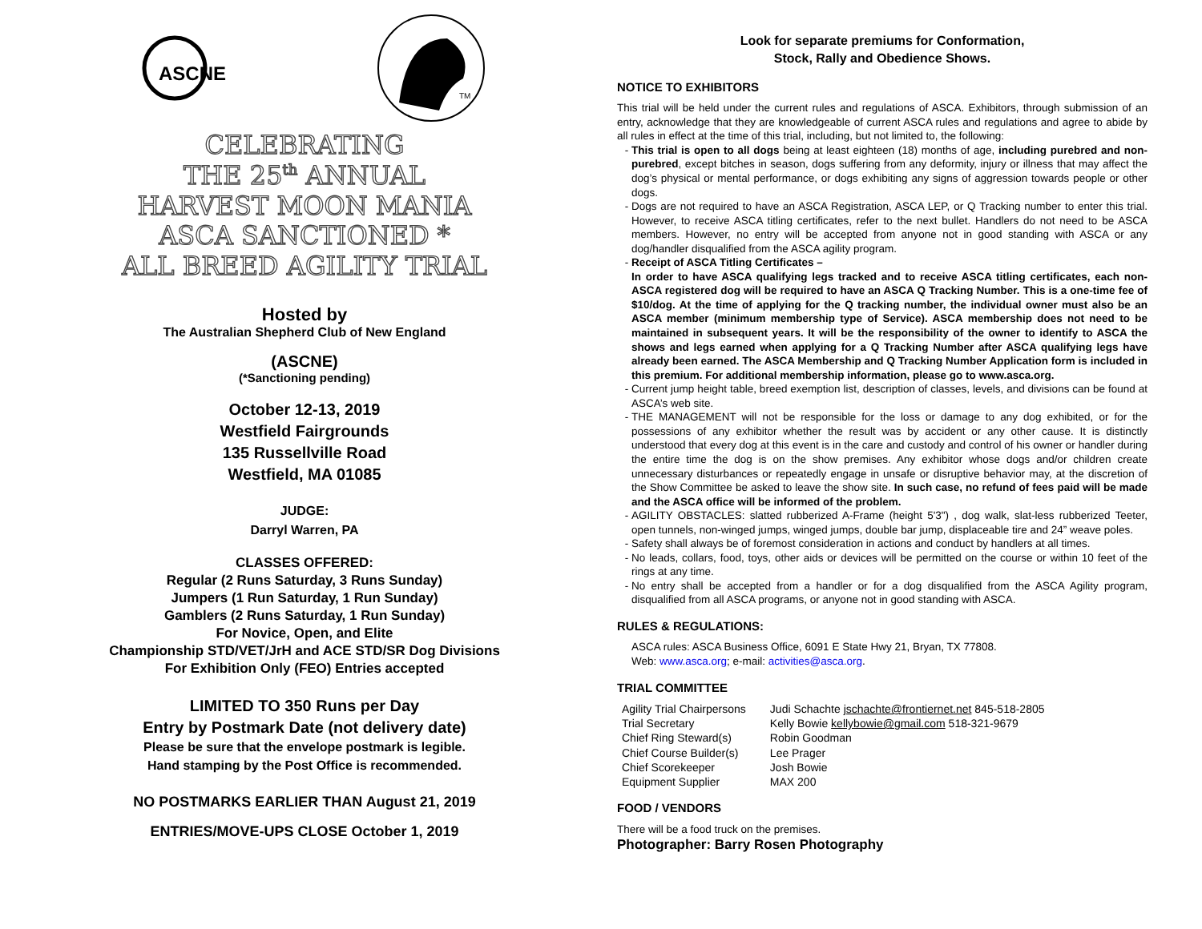ASCNE
TM
CELEBRATING
THE 25<sup>th</sup> ANNUAL
HARVEST MOON MANIA
ASCA SANCTIONED *
ALL BREED AGILITY TRIAL
Hosted by
The Australian Shepherd Club of New England
(ASCNE)
(*Sanctioning pending)
October 12-13, 2019
Westfield Fairgrounds
135 Russellville Road
Westfield, MA 01085
JUDGE:
Darryl Warren, PA
CLASSES OFFERED:
Regular (2 Runs Saturday, 3 Runs Sunday)
Jumpers (1 Run Saturday, 1 Run Sunday)
Gamblers (2 Runs Saturday, 1 Run Sunday)
For Novice, Open, and Elite
Championship STD/VET/JrH and ACE STD/SR Dog Divisions
For Exhibition Only (FEO) Entries accepted
LIMITED TO 350 Runs per Day
Entry by Postmark Date (not delivery date)
Please be sure that the envelope postmark is legible.
Hand stamping by the Post Office is recommended.
NO POSTMARKS EARLIER THAN August 21, 2019
ENTRIES/MOVE-UPS CLOSE October 1, 2019
Look for separate premiums for Conformation,
Stock, Rally and Obedience Shows.
NOTICE TO EXHIBITORS
This trial will be held under the current rules and regulations of ASCA. Exhibitors, through submission of an entry, acknowledge that they are knowledgeable of current ASCA rules and regulations and agree to abide by all rules in effect at the time of this trial, including, but not limited to, the following:
This trial is open to all dogs being at least eighteen (18) months of age, including purebred and non-purebred, except bitches in season, dogs suffering from any deformity, injury or illness that may affect the dog’s physical or mental performance, or dogs exhibiting any signs of aggression towards people or other dogs.
Dogs are not required to have an ASCA Registration, ASCA LEP, or Q Tracking number to enter this trial. However, to receive ASCA titling certificates, refer to the next bullet. Handlers do not need to be ASCA members. However, no entry will be accepted from anyone not in good standing with ASCA or any dog/handler disqualified from the ASCA agility program.
Receipt of ASCA Titling Certificates –
In order to have ASCA qualifying legs tracked and to receive ASCA titling certificates, each non-ASCA registered dog will be required to have an ASCA Q Tracking Number. This is a one-time fee of $10/dog. At the time of applying for the Q tracking number, the individual owner must also be an ASCA member (minimum membership type of Service). ASCA membership does not need to be maintained in subsequent years. It will be the responsibility of the owner to identify to ASCA the shows and legs earned when applying for a Q Tracking Number after ASCA qualifying legs have already been earned. The ASCA Membership and Q Tracking Number Application form is included in this premium. For additional membership information, please go to www.asca.org.
Current jump height table, breed exemption list, description of classes, levels, and divisions can be found at ASCA’s web site.
THE MANAGEMENT will not be responsible for the loss or damage to any dog exhibited, or for the possessions of any exhibitor whether the result was by accident or any other cause. It is distinctly understood that every dog at this event is in the care and custody and control of his owner or handler during the entire time the dog is on the show premises. Any exhibitor whose dogs and/or children create unnecessary disturbances or repeatedly engage in unsafe or disruptive behavior may, at the discretion of the Show Committee be asked to leave the show site. In such case, no refund of fees paid will be made and the ASCA office will be informed of the problem.
AGILITY OBSTACLES: slatted rubberized A-Frame (height 5'3") , dog walk, slat-less rubberized Teeter, open tunnels, non-winged jumps, winged jumps, double bar jump, displaceable tire and 24” weave poles.
Safety shall always be of foremost consideration in actions and conduct by handlers at all times.
No leads, collars, food, toys, other aids or devices will be permitted on the course or within 10 feet of the rings at any time.
No entry shall be accepted from a handler or for a dog disqualified from the ASCA Agility program, disqualified from all ASCA programs, or anyone not in good standing with ASCA.
RULES & REGULATIONS:
ASCA rules: ASCA Business Office, 6091 E State Hwy 21, Bryan, TX 77808.
Web: www.asca.org; e-mail: activities@asca.org.
TRIAL COMMITTEE
| Agility Trial Chairpersons | Judi Schachte jschachte@frontiernet.net 845-518-2805 |
| Trial Secretary | Kelly Bowie kellybowie@gmail.com 518-321-9679 |
| Chief Ring Steward(s) | Robin Goodman |
| Chief Course Builder(s) | Lee Prager |
| Chief Scorekeeper | Josh Bowie |
| Equipment Supplier | MAX 200 |
FOOD / VENDORS
There will be a food truck on the premises.
Photographer: Barry Rosen Photography